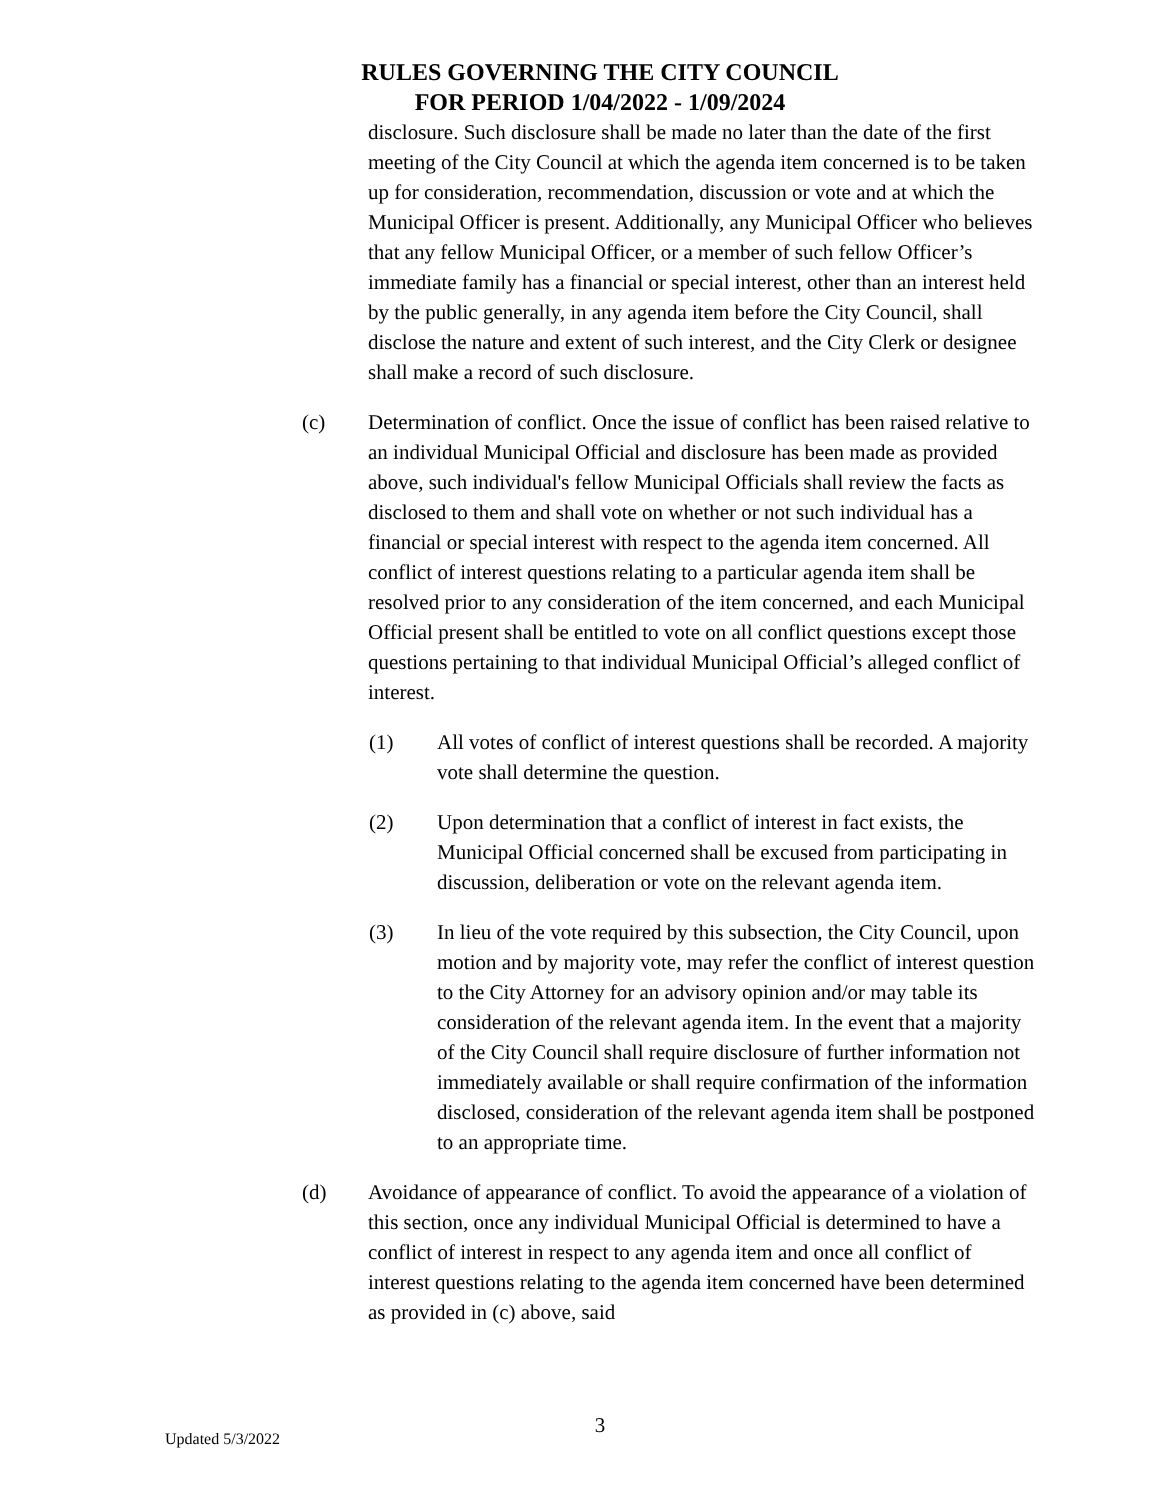RULES GOVERNING THE CITY COUNCIL
FOR PERIOD 1/04/2022 - 1/09/2024
disclosure. Such disclosure shall be made no later than the date of the first meeting of the City Council at which the agenda item concerned is to be taken up for consideration, recommendation, discussion or vote and at which the Municipal Officer is present. Additionally, any Municipal Officer who believes that any fellow Municipal Officer, or a member of such fellow Officer’s immediate family has a financial or special interest, other than an interest held by the public generally, in any agenda item before the City Council, shall disclose the nature and extent of such interest, and the City Clerk or designee shall make a record of such disclosure.
(c) Determination of conflict. Once the issue of conflict has been raised relative to an individual Municipal Official and disclosure has been made as provided above, such individual's fellow Municipal Officials shall review the facts as disclosed to them and shall vote on whether or not such individual has a financial or special interest with respect to the agenda item concerned. All conflict of interest questions relating to a particular agenda item shall be resolved prior to any consideration of the item concerned, and each Municipal Official present shall be entitled to vote on all conflict questions except those questions pertaining to that individual Municipal Official’s alleged conflict of interest.
(1) All votes of conflict of interest questions shall be recorded. A majority vote shall determine the question.
(2) Upon determination that a conflict of interest in fact exists, the Municipal Official concerned shall be excused from participating in discussion, deliberation or vote on the relevant agenda item.
(3) In lieu of the vote required by this subsection, the City Council, upon motion and by majority vote, may refer the conflict of interest question to the City Attorney for an advisory opinion and/or may table its consideration of the relevant agenda item. In the event that a majority of the City Council shall require disclosure of further information not immediately available or shall require confirmation of the information disclosed, consideration of the relevant agenda item shall be postponed to an appropriate time.
(d) Avoidance of appearance of conflict. To avoid the appearance of a violation of this section, once any individual Municipal Official is determined to have a conflict of interest in respect to any agenda item and once all conflict of interest questions relating to the agenda item concerned have been determined as provided in (c) above, said
3
Updated 5/3/2022